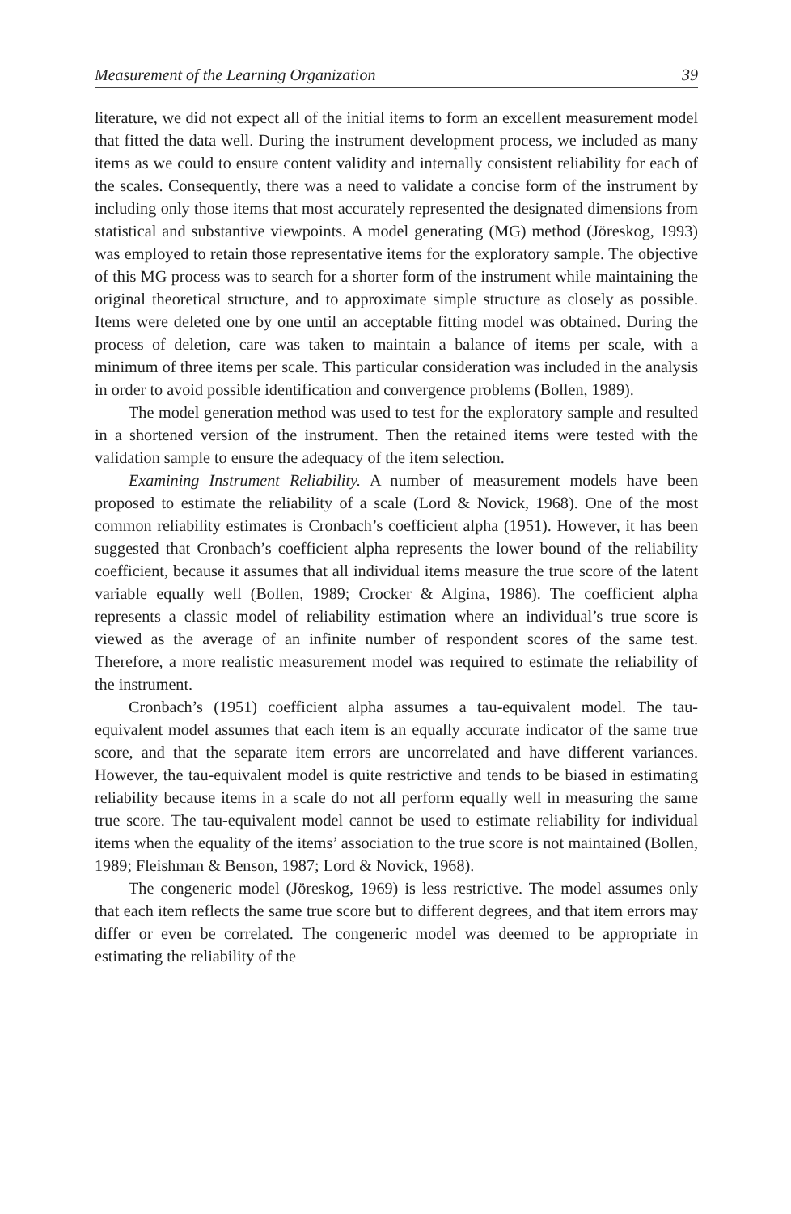Measurement of the Learning Organization 39
literature, we did not expect all of the initial items to form an excellent measurement model that fitted the data well. During the instrument development process, we included as many items as we could to ensure content validity and internally consistent reliability for each of the scales. Consequently, there was a need to validate a concise form of the instrument by including only those items that most accurately represented the designated dimensions from statistical and substantive viewpoints. A model generating (MG) method (Jöreskog, 1993) was employed to retain those representative items for the exploratory sample. The objective of this MG process was to search for a shorter form of the instrument while maintaining the original theoretical structure, and to approximate simple structure as closely as possible. Items were deleted one by one until an acceptable fitting model was obtained. During the process of deletion, care was taken to maintain a balance of items per scale, with a minimum of three items per scale. This particular consideration was included in the analysis in order to avoid possible identification and convergence problems (Bollen, 1989).
The model generation method was used to test for the exploratory sample and resulted in a shortened version of the instrument. Then the retained items were tested with the validation sample to ensure the adequacy of the item selection.
Examining Instrument Reliability. A number of measurement models have been proposed to estimate the reliability of a scale (Lord & Novick, 1968). One of the most common reliability estimates is Cronbach’s coefficient alpha (1951). However, it has been suggested that Cronbach’s coefficient alpha represents the lower bound of the reliability coefficient, because it assumes that all individual items measure the true score of the latent variable equally well (Bollen, 1989; Crocker & Algina, 1986). The coefficient alpha represents a classic model of reliability estimation where an individual’s true score is viewed as the average of an infinite number of respondent scores of the same test. Therefore, a more realistic measurement model was required to estimate the reliability of the instrument.
Cronbach’s (1951) coefficient alpha assumes a tau-equivalent model. The tau-equivalent model assumes that each item is an equally accurate indicator of the same true score, and that the separate item errors are uncorrelated and have different variances. However, the tau-equivalent model is quite restrictive and tends to be biased in estimating reliability because items in a scale do not all perform equally well in measuring the same true score. The tau-equivalent model cannot be used to estimate reliability for individual items when the equality of the items’ association to the true score is not maintained (Bollen, 1989; Fleishman & Benson, 1987; Lord & Novick, 1968).
The congeneric model (Jöreskog, 1969) is less restrictive. The model assumes only that each item reflects the same true score but to different degrees, and that item errors may differ or even be correlated. The congeneric model was deemed to be appropriate in estimating the reliability of the